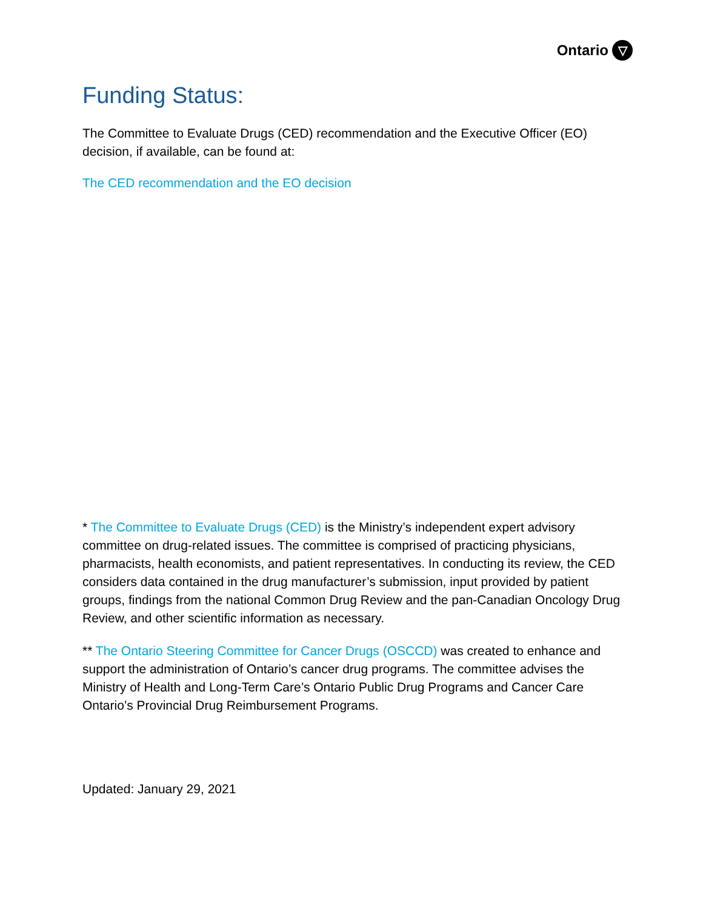Ontario ▽
Funding Status:
The Committee to Evaluate Drugs (CED) recommendation and the Executive Officer (EO) decision, if available, can be found at:
The CED recommendation and the EO decision
* The Committee to Evaluate Drugs (CED) is the Ministry’s independent expert advisory committee on drug-related issues. The committee is comprised of practicing physicians, pharmacists, health economists, and patient representatives. In conducting its review, the CED considers data contained in the drug manufacturer’s submission, input provided by patient groups, findings from the national Common Drug Review and the pan-Canadian Oncology Drug Review, and other scientific information as necessary.
** The Ontario Steering Committee for Cancer Drugs (OSCCD) was created to enhance and support the administration of Ontario’s cancer drug programs. The committee advises the Ministry of Health and Long-Term Care’s Ontario Public Drug Programs and Cancer Care Ontario’s Provincial Drug Reimbursement Programs.
Updated: January 29, 2021